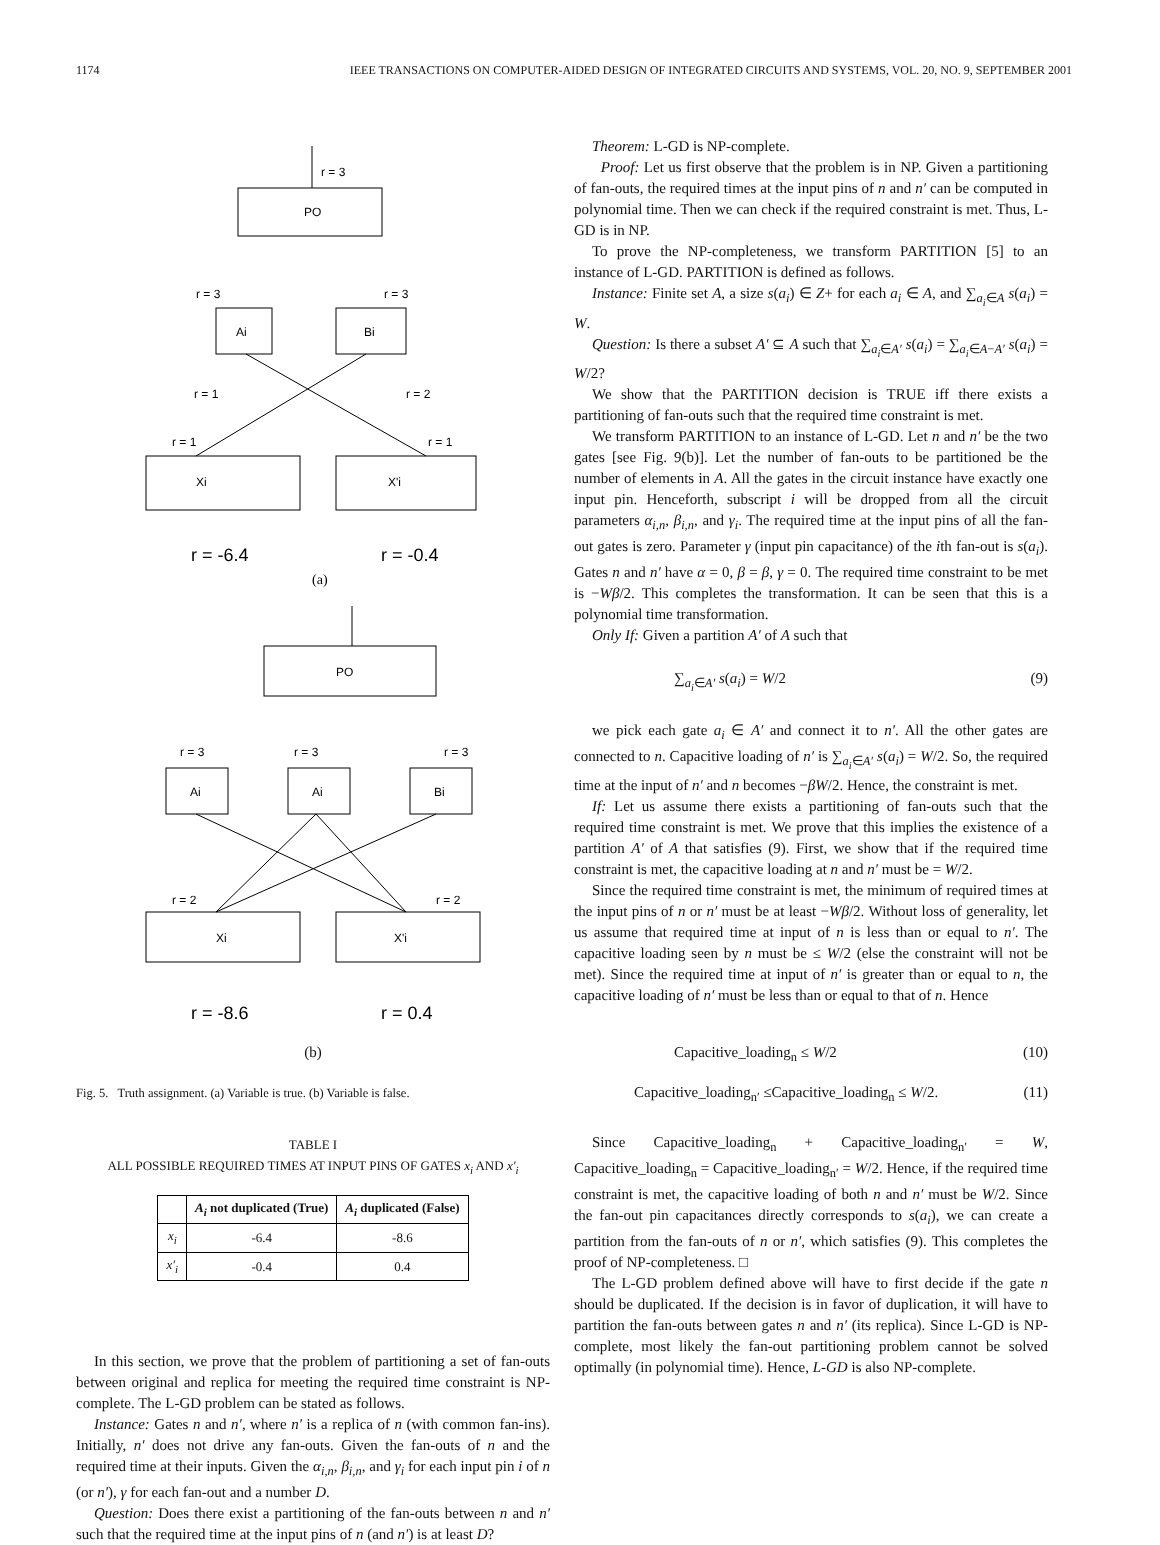1174 IEEE TRANSACTIONS ON COMPUTER-AIDED DESIGN OF INTEGRATED CIRCUITS AND SYSTEMS, VOL. 20, NO. 9, SEPTEMBER 2001
PO
r = 3
Ai
Bi
r = 3
r = 3
r = 1
r = 2
r = 1
r = 1
Xi
X'i
r = -6.4
r = -0.4
(a)
PO
Ai
Ai
Bi
r = 3
r = 3
r = 3
r = 2
r = 2
Xi
X'i
r = -8.6
r = 0.4
(b)
Fig. 5. Truth assignment. (a) Variable is true. (b) Variable is false.
TABLE I
ALL POSSIBLE REQUIRED TIMES AT INPUT PINS OF GATES x<sub>i</sub> AND x′<sub>i</sub>
| | A<sub>i</sub> not duplicated (True) | A<sub>i</sub> duplicated (False) |
| --- | --- | --- |
| x<sub>i</sub> | -6.4 | -8.6 |
| x′<sub>i</sub> | -0.4 | 0.4 |
In this section, we prove that the problem of partitioning a set of fan-outs between original and replica for meeting the required time constraint is NP-complete. The L-GD problem can be stated as follows.
Instance: Gates n and n′, where n′ is a replica of n (with common fan-ins). Initially, n′ does not drive any fan-outs. Given the fan-outs of n and the required time at their inputs. Given the α<sub>i,n</sub>, β<sub>i,n</sub>, and γ<sub>i</sub> for each input pin i of n (or n′), γ for each fan-out and a number D.
Question: Does there exist a partitioning of the fan-outs between n and n′ such that the required time at the input pins of n (and n′) is at least D?
Theorem: L-GD is NP-complete.
Proof: Let us first observe that the problem is in NP. Given a partitioning of fan-outs, the required times at the input pins of n and n′ can be computed in polynomial time. Then we can check if the required constraint is met. Thus, L-GD is in NP.
To prove the NP-completeness, we transform PARTITION [5] to an instance of L-GD. PARTITION is defined as follows.
Instance: Finite set A, a size s(a<sub>i</sub>) ∈ Z+ for each a<sub>i</sub> ∈ A, and ∑<sub>a<sub>i</sub>∈A</sub> s(a<sub>i</sub>) = W.
Question: Is there a subset A′ ⊆ A such that ∑<sub>a<sub>i</sub>∈A′</sub> s(a<sub>i</sub>) = ∑<sub>a<sub>i</sub>∈A−A′</sub> s(a<sub>i</sub>) = W/2?
We show that the PARTITION decision is TRUE iff there exists a partitioning of fan-outs such that the required time constraint is met.
We transform PARTITION to an instance of L-GD. Let n and n′ be the two gates [see Fig. 9(b)]. Let the number of fan-outs to be partitioned be the number of elements in A. All the gates in the circuit instance have exactly one input pin. Henceforth, subscript i will be dropped from all the circuit parameters α<sub>i,n</sub>, β<sub>i,n</sub>, and γ<sub>i</sub>. The required time at the input pins of all the fan-out gates is zero. Parameter γ (input pin capacitance) of the ith fan-out is s(a<sub>i</sub>). Gates n and n′ have α = 0, β = β, γ = 0. The required time constraint to be met is −Wβ/2. This completes the transformation. It can be seen that this is a polynomial time transformation.
Only If: Given a partition A′ of A such that
∑<sub>a<sub>i</sub>∈A′</sub> s(a<sub>i</sub>) = W/2 (9)
we pick each gate a<sub>i</sub> ∈ A′ and connect it to n′. All the other gates are connected to n. Capacitive loading of n′ is ∑<sub>a<sub>i</sub>∈A′</sub> s(a<sub>i</sub>) = W/2. So, the required time at the input of n′ and n becomes −βW/2. Hence, the constraint is met.
If: Let us assume there exists a partitioning of fan-outs such that the required time constraint is met. We prove that this implies the existence of a partition A′ of A that satisfies (9). First, we show that if the required time constraint is met, the capacitive loading at n and n′ must be = W/2.
Since the required time constraint is met, the minimum of required times at the input pins of n or n′ must be at least −Wβ/2. Without loss of generality, let us assume that required time at input of n is less than or equal to n′. The capacitive loading seen by n must be ≤ W/2 (else the constraint will not be met). Since the required time at input of n′ is greater than or equal to n, the capacitive loading of n′ must be less than or equal to that of n. Hence
Capacitive_loading<sub>n</sub> ≤ W/2 (10)
Capacitive_loading<sub>n′</sub> ≤Capacitive_loading<sub>n</sub> ≤ W/2. (11)
Since Capacitive_loading<sub>n</sub> + Capacitive_loading<sub>n′</sub> = W, Capacitive_loading<sub>n</sub> = Capacitive_loading<sub>n′</sub> = W/2. Hence, if the required time constraint is met, the capacitive loading of both n and n′ must be W/2. Since the fan-out pin capacitances directly corresponds to s(a<sub>i</sub>), we can create a partition from the fan-outs of n or n′, which satisfies (9). This completes the proof of NP-completeness. □
The L-GD problem defined above will have to first decide if the gate n should be duplicated. If the decision is in favor of duplication, it will have to partition the fan-outs between gates n and n′ (its replica). Since L-GD is NP-complete, most likely the fan-out partitioning problem cannot be solved optimally (in polynomial time). Hence, L-GD is also NP-complete.